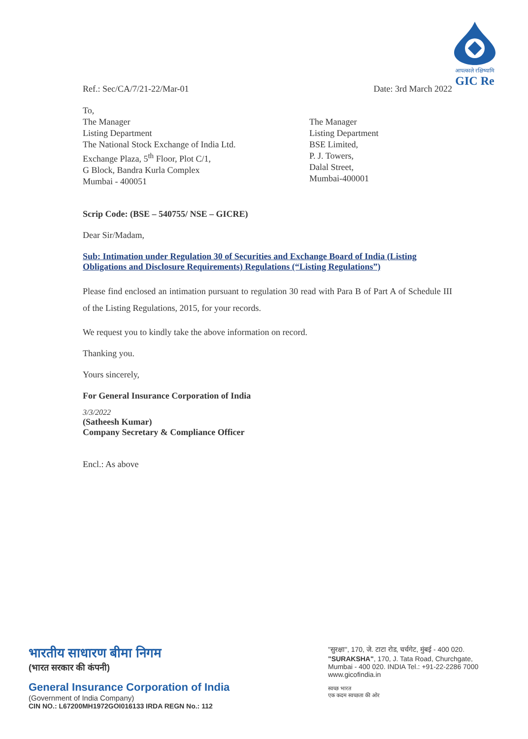आपत्काले रक्षिष्यामि
GIC Re
Ref.: Sec/CA/7/21-22/Mar-01 Date: 3rd March 2022
To,
The Manager
Listing Department
The National Stock Exchange of India Ltd.
Exchange Plaza, 5<sup>th</sup> Floor, Plot C/1,
G Block, Bandra Kurla Complex
Mumbai - 400051
The Manager
Listing Department
BSE Limited,
P. J. Towers,
Dalal Street,
Mumbai-400001
Scrip Code: (BSE – 540755/ NSE – GICRE)
Dear Sir/Madam,
Sub: Intimation under Regulation 30 of Securities and Exchange Board of India (Listing Obligations and Disclosure Requirements) Regulations (“Listing Regulations”)
Please find enclosed an intimation pursuant to regulation 30 read with Para B of Part A of Schedule III of the Listing Regulations, 2015, for your records.
We request you to kindly take the above information on record.
Thanking you.
Yours sincerely,
For General Insurance Corporation of India
3/3/2022
(Satheesh Kumar)
Company Secretary & Compliance Officer
Encl.: As above
भारतीय साधारण बीमा निगम
(भारत सरकार की कंपनी)
General Insurance Corporation of India
(Government of India Company)
CIN NO.: L67200MH1972GOI016133 IRDA REGN No.: 112
"सुरक्षा", 170, जे. टाटा रोड, चर्चगेट, मुंबई - 400 020.
"SURAKSHA", 170, J. Tata Road, Churchgate, Mumbai - 400 020. INDIA Tel.: +91-22-2286 7000 www.gicofindia.in
स्वच्छ भारत
एक कदम स्वच्छता की ओर